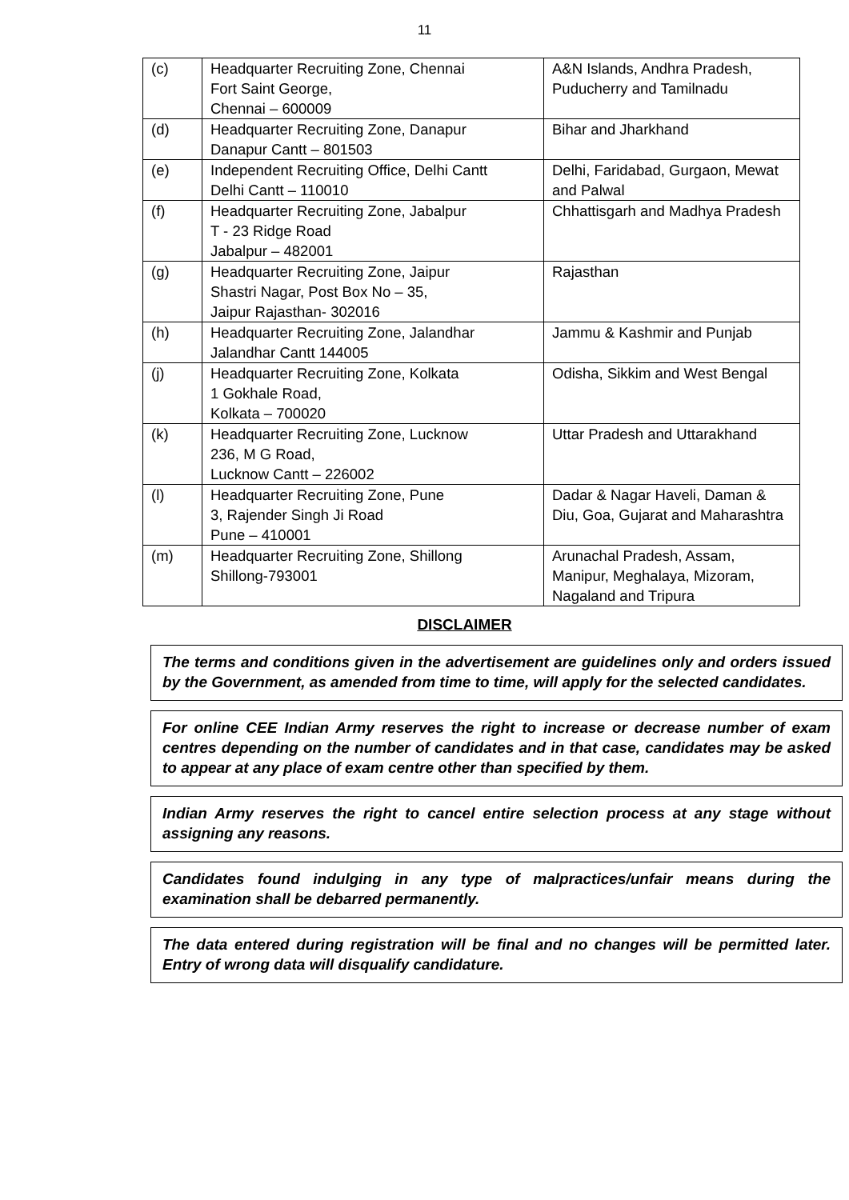11
| (c) | Headquarter Recruiting Zone, Chennai Fort Saint George, Chennai – 600009 | A&N Islands, Andhra Pradesh, Puducherry and Tamilnadu |
| (d) | Headquarter Recruiting Zone, Danapur Danapur Cantt – 801503 | Bihar and Jharkhand |
| (e) | Independent Recruiting Office, Delhi Cantt Delhi Cantt – 110010 | Delhi, Faridabad, Gurgaon, Mewat and Palwal |
| (f) | Headquarter Recruiting Zone, Jabalpur T - 23 Ridge Road Jabalpur – 482001 | Chhattisgarh and Madhya Pradesh |
| (g) | Headquarter Recruiting Zone, Jaipur Shastri Nagar, Post Box No – 35, Jaipur Rajasthan- 302016 | Rajasthan |
| (h) | Headquarter Recruiting Zone, Jalandhar Jalandhar Cantt 144005 | Jammu & Kashmir and Punjab |
| (j) | Headquarter Recruiting Zone, Kolkata 1 Gokhale Road, Kolkata – 700020 | Odisha, Sikkim and West Bengal |
| (k) | Headquarter Recruiting Zone, Lucknow 236, M G Road, Lucknow Cantt – 226002 | Uttar Pradesh and Uttarakhand |
| (l) | Headquarter Recruiting Zone, Pune 3, Rajender Singh Ji Road Pune – 410001 | Dadar & Nagar Haveli, Daman & Diu, Goa, Gujarat and Maharashtra |
| (m) | Headquarter Recruiting Zone, Shillong Shillong-793001 | Arunachal Pradesh, Assam, Manipur, Meghalaya, Mizoram, Nagaland and Tripura |
DISCLAIMER
The terms and conditions given in the advertisement are guidelines only and orders issued by the Government, as amended from time to time, will apply for the selected candidates.
For online CEE Indian Army reserves the right to increase or decrease number of exam centres depending on the number of candidates and in that case, candidates may be asked to appear at any place of exam centre other than specified by them.
Indian Army reserves the right to cancel entire selection process at any stage without assigning any reasons.
Candidates found indulging in any type of malpractices/unfair means during the examination shall be debarred permanently.
The data entered during registration will be final and no changes will be permitted later. Entry of wrong data will disqualify candidature.